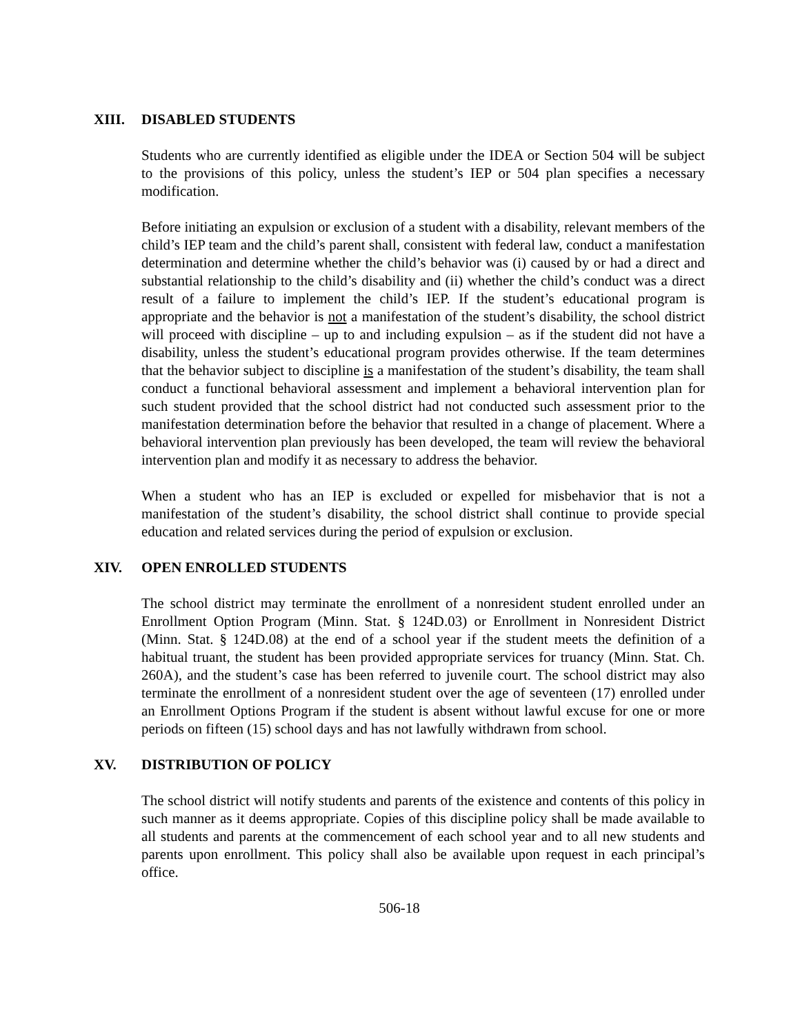XIII. DISABLED STUDENTS
Students who are currently identified as eligible under the IDEA or Section 504 will be subject to the provisions of this policy, unless the student’s IEP or 504 plan specifies a necessary modification.
Before initiating an expulsion or exclusion of a student with a disability, relevant members of the child’s IEP team and the child’s parent shall, consistent with federal law, conduct a manifestation determination and determine whether the child’s behavior was (i) caused by or had a direct and substantial relationship to the child’s disability and (ii) whether the child’s conduct was a direct result of a failure to implement the child’s IEP. If the student’s educational program is appropriate and the behavior is not a manifestation of the student’s disability, the school district will proceed with discipline – up to and including expulsion – as if the student did not have a disability, unless the student’s educational program provides otherwise. If the team determines that the behavior subject to discipline is a manifestation of the student’s disability, the team shall conduct a functional behavioral assessment and implement a behavioral intervention plan for such student provided that the school district had not conducted such assessment prior to the manifestation determination before the behavior that resulted in a change of placement. Where a behavioral intervention plan previously has been developed, the team will review the behavioral intervention plan and modify it as necessary to address the behavior.
When a student who has an IEP is excluded or expelled for misbehavior that is not a manifestation of the student’s disability, the school district shall continue to provide special education and related services during the period of expulsion or exclusion.
XIV. OPEN ENROLLED STUDENTS
The school district may terminate the enrollment of a nonresident student enrolled under an Enrollment Option Program (Minn. Stat. § 124D.03) or Enrollment in Nonresident District (Minn. Stat. § 124D.08) at the end of a school year if the student meets the definition of a habitual truant, the student has been provided appropriate services for truancy (Minn. Stat. Ch. 260A), and the student’s case has been referred to juvenile court. The school district may also terminate the enrollment of a nonresident student over the age of seventeen (17) enrolled under an Enrollment Options Program if the student is absent without lawful excuse for one or more periods on fifteen (15) school days and has not lawfully withdrawn from school.
XV. DISTRIBUTION OF POLICY
The school district will notify students and parents of the existence and contents of this policy in such manner as it deems appropriate. Copies of this discipline policy shall be made available to all students and parents at the commencement of each school year and to all new students and parents upon enrollment. This policy shall also be available upon request in each principal’s office.
506-18